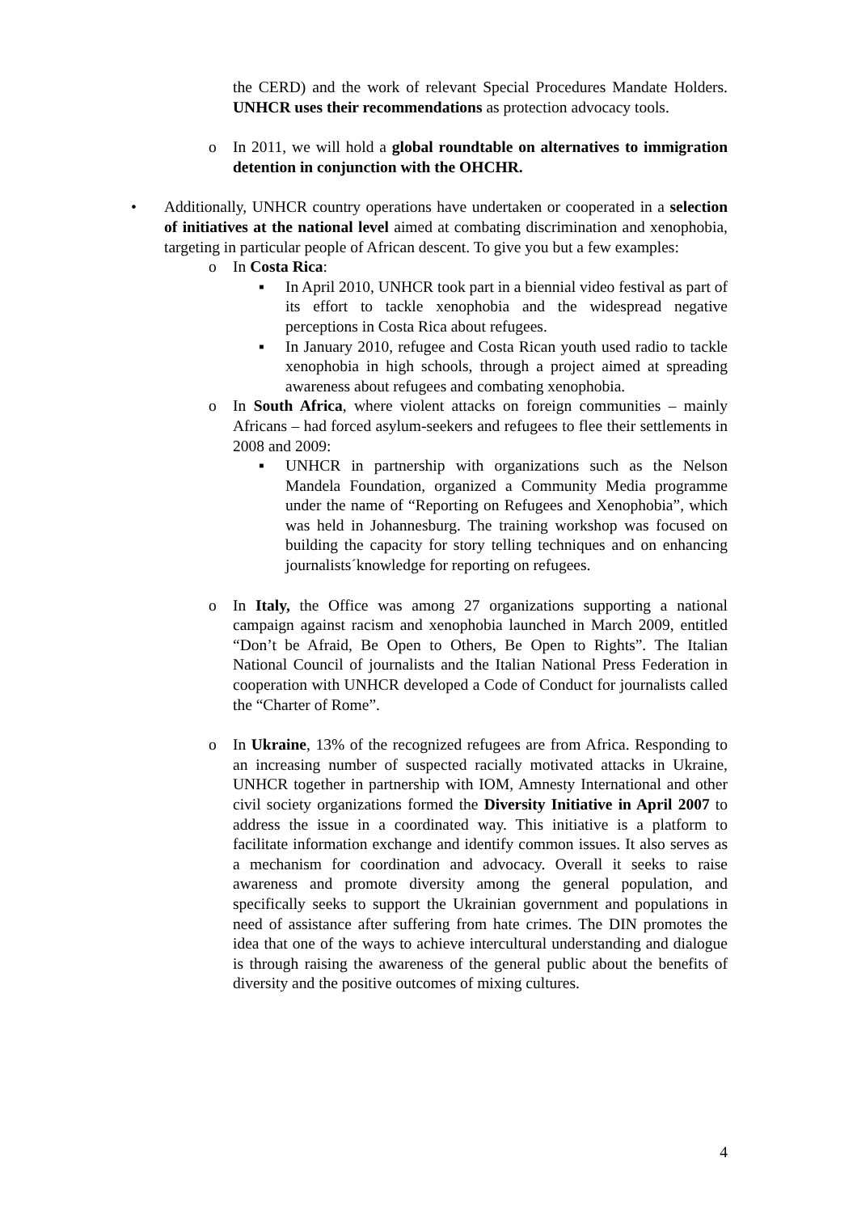the CERD) and the work of relevant Special Procedures Mandate Holders. UNHCR uses their recommendations as protection advocacy tools.
o In 2011, we will hold a global roundtable on alternatives to immigration detention in conjunction with the OHCHR.
• Additionally, UNHCR country operations have undertaken or cooperated in a selection of initiatives at the national level aimed at combating discrimination and xenophobia, targeting in particular people of African descent. To give you but a few examples:
o In Costa Rica:
▪ In April 2010, UNHCR took part in a biennial video festival as part of its effort to tackle xenophobia and the widespread negative perceptions in Costa Rica about refugees.
▪ In January 2010, refugee and Costa Rican youth used radio to tackle xenophobia in high schools, through a project aimed at spreading awareness about refugees and combating xenophobia.
o In South Africa, where violent attacks on foreign communities – mainly Africans – had forced asylum-seekers and refugees to flee their settlements in 2008 and 2009:
▪ UNHCR in partnership with organizations such as the Nelson Mandela Foundation, organized a Community Media programme under the name of “Reporting on Refugees and Xenophobia”, which was held in Johannesburg. The training workshop was focused on building the capacity for story telling techniques and on enhancing journalists´knowledge for reporting on refugees.
o In Italy, the Office was among 27 organizations supporting a national campaign against racism and xenophobia launched in March 2009, entitled “Don’t be Afraid, Be Open to Others, Be Open to Rights”. The Italian National Council of journalists and the Italian National Press Federation in cooperation with UNHCR developed a Code of Conduct for journalists called the “Charter of Rome”.
o In Ukraine, 13% of the recognized refugees are from Africa. Responding to an increasing number of suspected racially motivated attacks in Ukraine, UNHCR together in partnership with IOM, Amnesty International and other civil society organizations formed the Diversity Initiative in April 2007 to address the issue in a coordinated way. This initiative is a platform to facilitate information exchange and identify common issues. It also serves as a mechanism for coordination and advocacy. Overall it seeks to raise awareness and promote diversity among the general population, and specifically seeks to support the Ukrainian government and populations in need of assistance after suffering from hate crimes. The DIN promotes the idea that one of the ways to achieve intercultural understanding and dialogue is through raising the awareness of the general public about the benefits of diversity and the positive outcomes of mixing cultures.
4